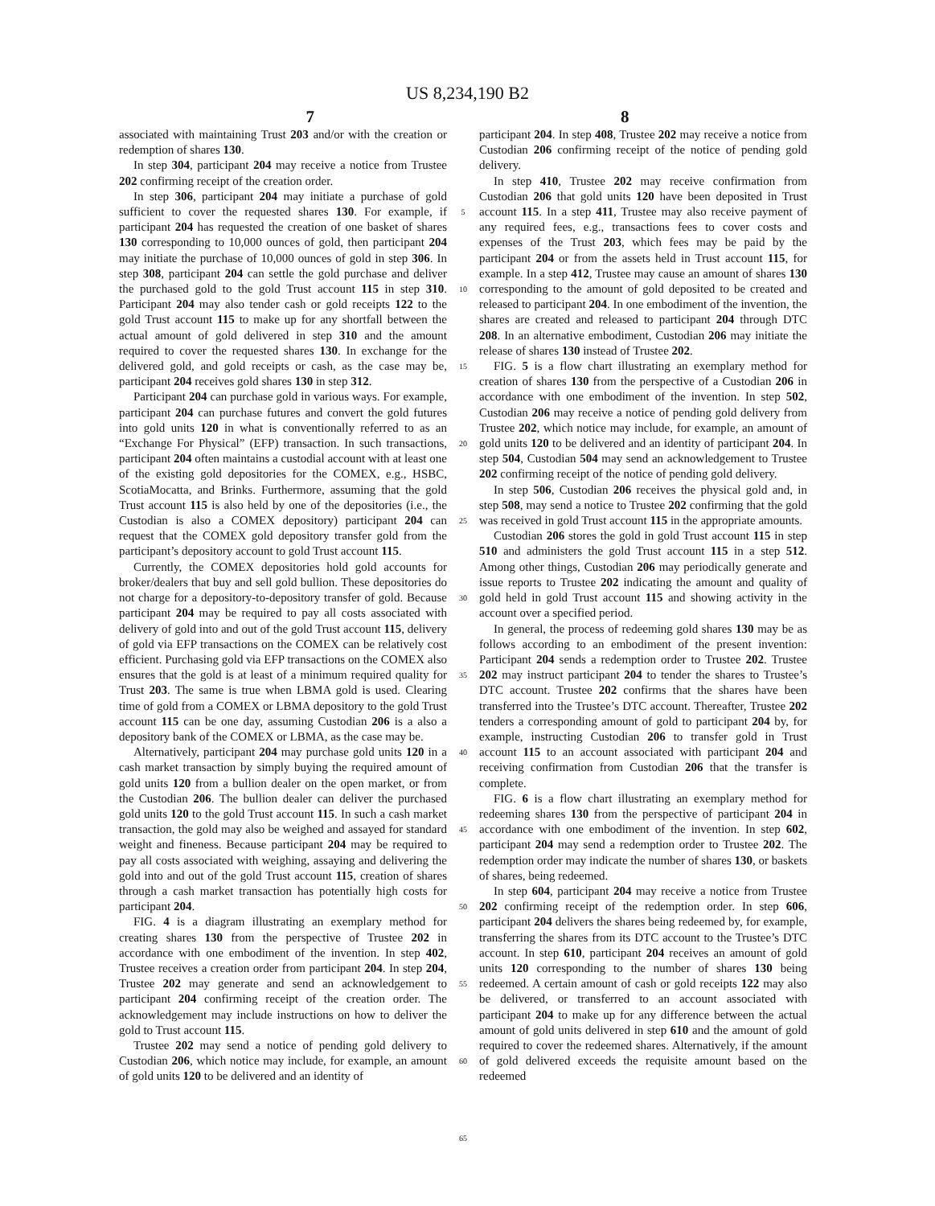US 8,234,190 B2
7 8
associated with maintaining Trust 203 and/or with the creation or redemption of shares 130.
In step 304, participant 204 may receive a notice from Trustee 202 confirming receipt of the creation order.
In step 306, participant 204 may initiate a purchase of gold sufficient to cover the requested shares 130. For example, if participant 204 has requested the creation of one basket of shares 130 corresponding to 10,000 ounces of gold, then participant 204 may initiate the purchase of 10,000 ounces of gold in step 306. In step 308, participant 204 can settle the gold purchase and deliver the purchased gold to the gold Trust account 115 in step 310. Participant 204 may also tender cash or gold receipts 122 to the gold Trust account 115 to make up for any shortfall between the actual amount of gold delivered in step 310 and the amount required to cover the requested shares 130. In exchange for the delivered gold, and gold receipts or cash, as the case may be, participant 204 receives gold shares 130 in step 312.
Participant 204 can purchase gold in various ways. For example, participant 204 can purchase futures and convert the gold futures into gold units 120 in what is conventionally referred to as an “Exchange For Physical” (EFP) transaction. In such transactions, participant 204 often maintains a custodial account with at least one of the existing gold depositories for the COMEX, e.g., HSBC, ScotiaMocatta, and Brinks. Furthermore, assuming that the gold Trust account 115 is also held by one of the depositories (i.e., the Custodian is also a COMEX depository) participant 204 can request that the COMEX gold depository transfer gold from the participant’s depository account to gold Trust account 115.
Currently, the COMEX depositories hold gold accounts for broker/dealers that buy and sell gold bullion. These depositories do not charge for a depository-to-depository transfer of gold. Because participant 204 may be required to pay all costs associated with delivery of gold into and out of the gold Trust account 115, delivery of gold via EFP transactions on the COMEX can be relatively cost efficient. Purchasing gold via EFP transactions on the COMEX also ensures that the gold is at least of a minimum required quality for Trust 203. The same is true when LBMA gold is used. Clearing time of gold from a COMEX or LBMA depository to the gold Trust account 115 can be one day, assuming Custodian 206 is a also a depository bank of the COMEX or LBMA, as the case may be.
Alternatively, participant 204 may purchase gold units 120 in a cash market transaction by simply buying the required amount of gold units 120 from a bullion dealer on the open market, or from the Custodian 206. The bullion dealer can deliver the purchased gold units 120 to the gold Trust account 115. In such a cash market transaction, the gold may also be weighed and assayed for standard weight and fineness. Because participant 204 may be required to pay all costs associated with weighing, assaying and delivering the gold into and out of the gold Trust account 115, creation of shares through a cash market transaction has potentially high costs for participant 204.
FIG. 4 is a diagram illustrating an exemplary method for creating shares 130 from the perspective of Trustee 202 in accordance with one embodiment of the invention. In step 402, Trustee receives a creation order from participant 204. In step 204, Trustee 202 may generate and send an acknowledgement to participant 204 confirming receipt of the creation order. The acknowledgement may include instructions on how to deliver the gold to Trust account 115.
Trustee 202 may send a notice of pending gold delivery to Custodian 206, which notice may include, for example, an amount of gold units 120 to be delivered and an identity of
5
10
15
20
25
30
35
40
45
50
55
60
65
participant 204. In step 408, Trustee 202 may receive a notice from Custodian 206 confirming receipt of the notice of pending gold delivery.
In step 410, Trustee 202 may receive confirmation from Custodian 206 that gold units 120 have been deposited in Trust account 115. In a step 411, Trustee may also receive payment of any required fees, e.g., transactions fees to cover costs and expenses of the Trust 203, which fees may be paid by the participant 204 or from the assets held in Trust account 115, for example. In a step 412, Trustee may cause an amount of shares 130 corresponding to the amount of gold deposited to be created and released to participant 204. In one embodiment of the invention, the shares are created and released to participant 204 through DTC 208. In an alternative embodiment, Custodian 206 may initiate the release of shares 130 instead of Trustee 202.
FIG. 5 is a flow chart illustrating an exemplary method for creation of shares 130 from the perspective of a Custodian 206 in accordance with one embodiment of the invention. In step 502, Custodian 206 may receive a notice of pending gold delivery from Trustee 202, which notice may include, for example, an amount of gold units 120 to be delivered and an identity of participant 204. In step 504, Custodian 504 may send an acknowledgement to Trustee 202 confirming receipt of the notice of pending gold delivery.
In step 506, Custodian 206 receives the physical gold and, in step 508, may send a notice to Trustee 202 confirming that the gold was received in gold Trust account 115 in the appropriate amounts.
Custodian 206 stores the gold in gold Trust account 115 in step 510 and administers the gold Trust account 115 in a step 512. Among other things, Custodian 206 may periodically generate and issue reports to Trustee 202 indicating the amount and quality of gold held in gold Trust account 115 and showing activity in the account over a specified period.
In general, the process of redeeming gold shares 130 may be as follows according to an embodiment of the present invention: Participant 204 sends a redemption order to Trustee 202. Trustee 202 may instruct participant 204 to tender the shares to Trustee’s DTC account. Trustee 202 confirms that the shares have been transferred into the Trustee’s DTC account. Thereafter, Trustee 202 tenders a corresponding amount of gold to participant 204 by, for example, instructing Custodian 206 to transfer gold in Trust account 115 to an account associated with participant 204 and receiving confirmation from Custodian 206 that the transfer is complete.
FIG. 6 is a flow chart illustrating an exemplary method for redeeming shares 130 from the perspective of participant 204 in accordance with one embodiment of the invention. In step 602, participant 204 may send a redemption order to Trustee 202. The redemption order may indicate the number of shares 130, or baskets of shares, being redeemed.
In step 604, participant 204 may receive a notice from Trustee 202 confirming receipt of the redemption order. In step 606, participant 204 delivers the shares being redeemed by, for example, transferring the shares from its DTC account to the Trustee’s DTC account. In step 610, participant 204 receives an amount of gold units 120 corresponding to the number of shares 130 being redeemed. A certain amount of cash or gold receipts 122 may also be delivered, or transferred to an account associated with participant 204 to make up for any difference between the actual amount of gold units delivered in step 610 and the amount of gold required to cover the redeemed shares. Alternatively, if the amount of gold delivered exceeds the requisite amount based on the redeemed